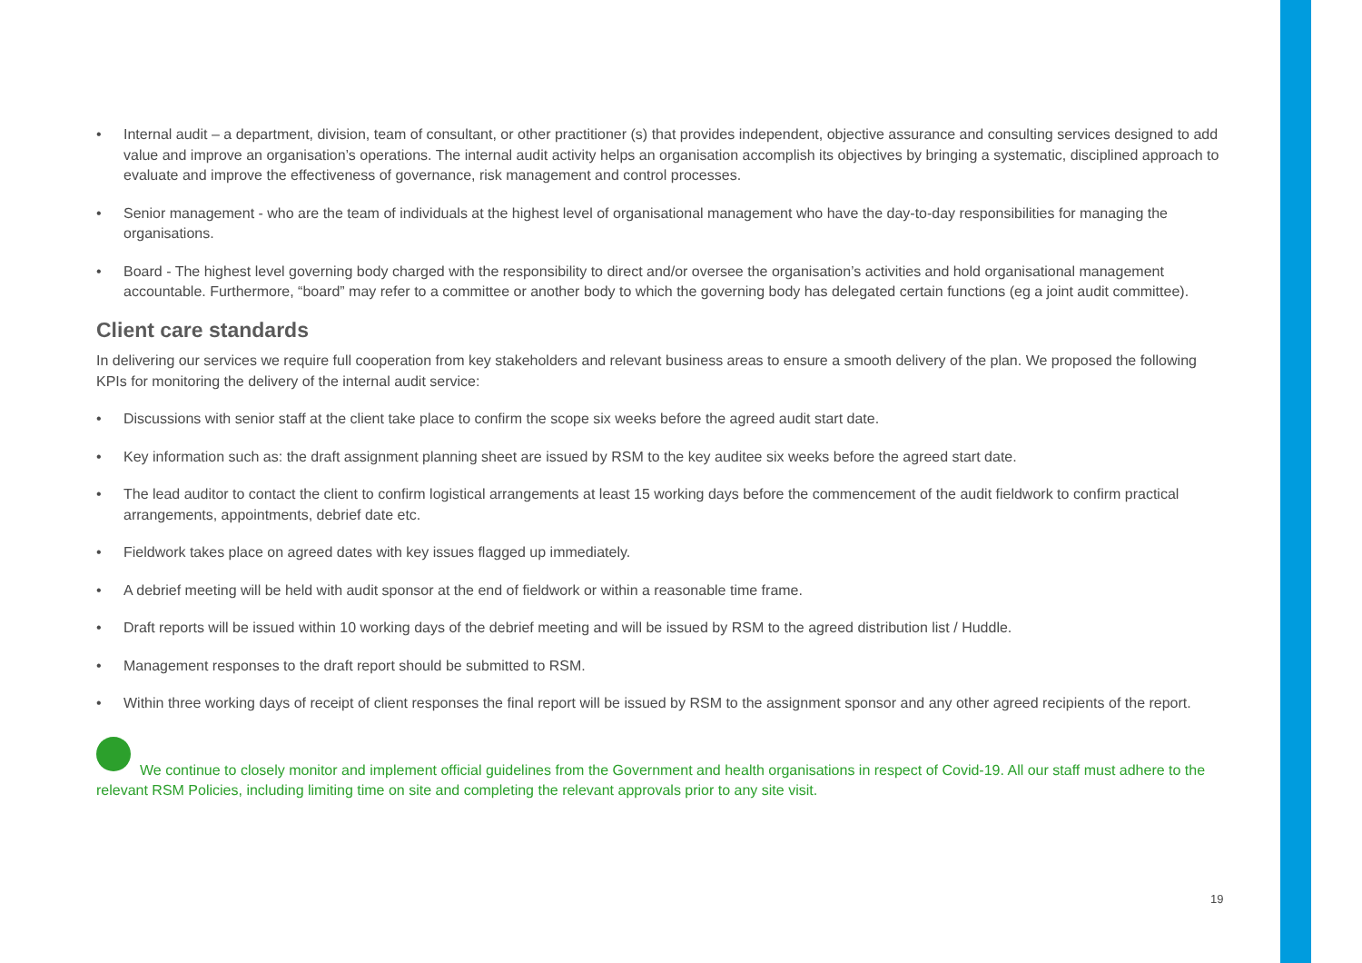• Internal audit – a department, division, team of consultant, or other practitioner (s) that provides independent, objective assurance and consulting services designed to add value and improve an organisation’s operations. The internal audit activity helps an organisation accomplish its objectives by bringing a systematic, disciplined approach to evaluate and improve the effectiveness of governance, risk management and control processes.
• Senior management - who are the team of individuals at the highest level of organisational management who have the day-to-day responsibilities for managing the organisations.
• Board - The highest level governing body charged with the responsibility to direct and/or oversee the organisation’s activities and hold organisational management accountable. Furthermore, “board” may refer to a committee or another body to which the governing body has delegated certain functions (eg a joint audit committee).
Client care standards
In delivering our services we require full cooperation from key stakeholders and relevant business areas to ensure a smooth delivery of the plan. We proposed the following KPIs for monitoring the delivery of the internal audit service:
• Discussions with senior staff at the client take place to confirm the scope six weeks before the agreed audit start date.
• Key information such as: the draft assignment planning sheet are issued by RSM to the key auditee six weeks before the agreed start date.
• The lead auditor to contact the client to confirm logistical arrangements at least 15 working days before the commencement of the audit fieldwork to confirm practical arrangements, appointments, debrief date etc.
• Fieldwork takes place on agreed dates with key issues flagged up immediately.
• A debrief meeting will be held with audit sponsor at the end of fieldwork or within a reasonable time frame.
• Draft reports will be issued within 10 working days of the debrief meeting and will be issued by RSM to the agreed distribution list / Huddle.
• Management responses to the draft report should be submitted to RSM.
• Within three working days of receipt of client responses the final report will be issued by RSM to the assignment sponsor and any other agreed recipients of the report.
We continue to closely monitor and implement official guidelines from the Government and health organisations in respect of Covid-19. All our staff must adhere to the relevant RSM Policies, including limiting time on site and completing the relevant approvals prior to any site visit.
19